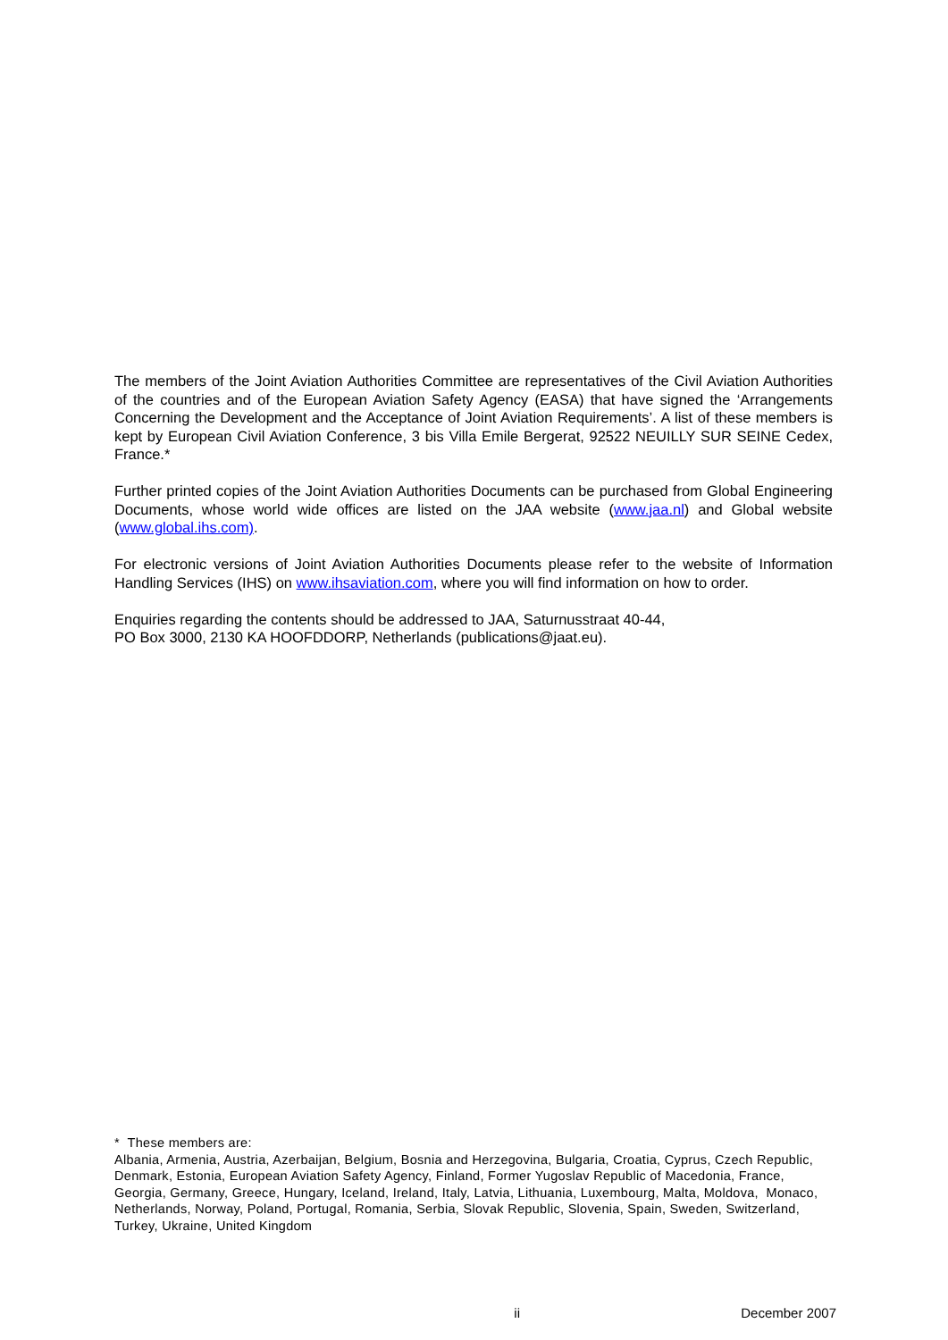The members of the Joint Aviation Authorities Committee are representatives of the Civil Aviation Authorities of the countries and of the European Aviation Safety Agency (EASA) that have signed the ‘Arrangements Concerning the Development and the Acceptance of Joint Aviation Requirements’. A list of these members is kept by European Civil Aviation Conference, 3 bis Villa Emile Bergerat, 92522 NEUILLY SUR SEINE Cedex, France.*
Further printed copies of the Joint Aviation Authorities Documents can be purchased from Global Engineering Documents, whose world wide offices are listed on the JAA website (www.jaa.nl) and Global website (www.global.ihs.com).
For electronic versions of Joint Aviation Authorities Documents please refer to the website of Information Handling Services (IHS) on www.ihsaviation.com, where you will find information on how to order.
Enquiries regarding the contents should be addressed to JAA, Saturnusstraat 40-44,
PO Box 3000, 2130 KA HOOFDDORP, Netherlands (publications@jaat.eu).
* These members are:
Albania, Armenia, Austria, Azerbaijan, Belgium, Bosnia and Herzegovina, Bulgaria, Croatia, Cyprus, Czech Republic, Denmark, Estonia, European Aviation Safety Agency, Finland, Former Yugoslav Republic of Macedonia, France, Georgia, Germany, Greece, Hungary, Iceland, Ireland, Italy, Latvia, Lithuania, Luxembourg, Malta, Moldova, Monaco, Netherlands, Norway, Poland, Portugal, Romania, Serbia, Slovak Republic, Slovenia, Spain, Sweden, Switzerland, Turkey, Ukraine, United Kingdom
ii December 2007